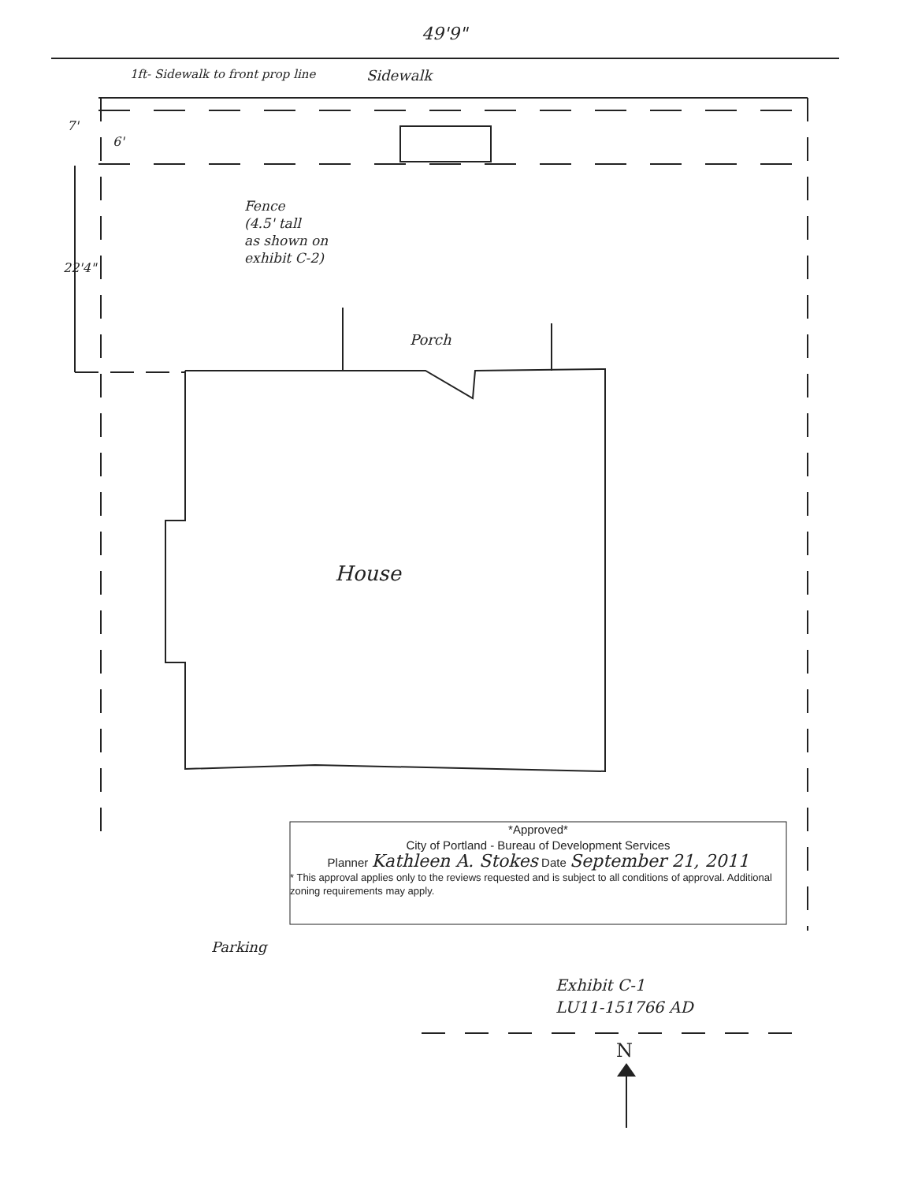49'9"
1ft- Sidewalk to front prop line
Sidewalk
7'
6'
Fence
(4.5' tall
as shown on
exhibit C-2)
22'4"
Porch
House
*Approved*
City of Portland - Bureau of Development Services
Planner Kathleen A. Stokes Date September 21, 2011
* This approval applies only to the reviews requested and is subject to all conditions of approval. Additional zoning requirements may apply.
Parking
Exhibit C-1
LU11-151766 AD
N